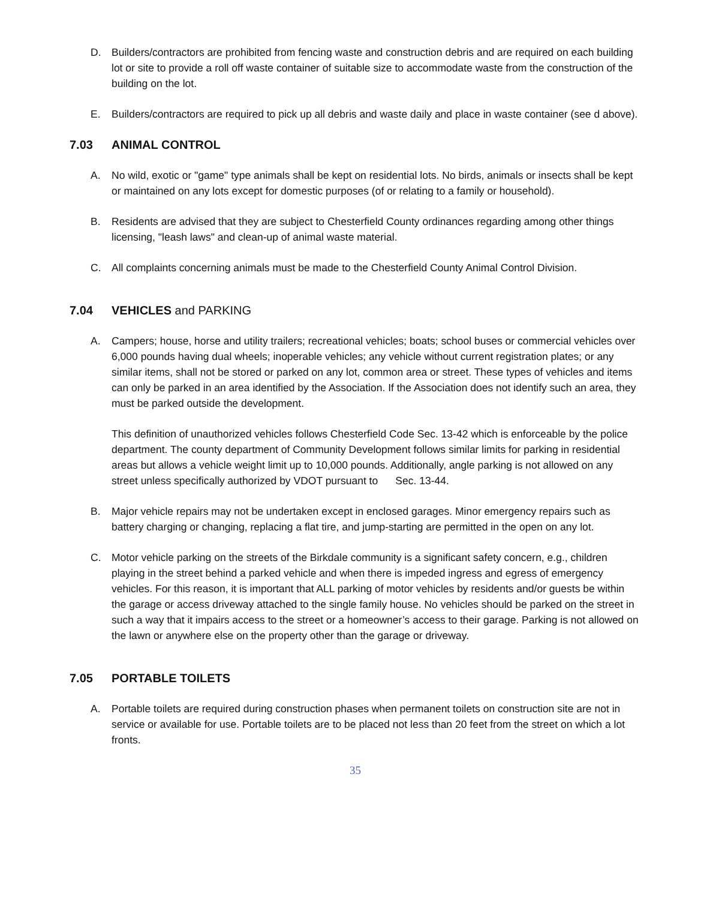D. Builders/contractors are prohibited from fencing waste and construction debris and are required on each building lot or site to provide a roll off waste container of suitable size to accommodate waste from the construction of the building on the lot.
E. Builders/contractors are required to pick up all debris and waste daily and place in waste container (see d above).
7.03 ANIMAL CONTROL
A. No wild, exotic or "game" type animals shall be kept on residential lots. No birds, animals or insects shall be kept or maintained on any lots except for domestic purposes (of or relating to a family or household).
B. Residents are advised that they are subject to Chesterfield County ordinances regarding among other things licensing, "leash laws" and clean-up of animal waste material.
C. All complaints concerning animals must be made to the Chesterfield County Animal Control Division.
7.04 VEHICLES and PARKING
A. Campers; house, horse and utility trailers; recreational vehicles; boats; school buses or commercial vehicles over 6,000 pounds having dual wheels; inoperable vehicles; any vehicle without current registration plates; or any similar items, shall not be stored or parked on any lot, common area or street. These types of vehicles and items can only be parked in an area identified by the Association. If the Association does not identify such an area, they must be parked outside the development.
This definition of unauthorized vehicles follows Chesterfield Code Sec. 13-42 which is enforceable by the police department. The county department of Community Development follows similar limits for parking in residential areas but allows a vehicle weight limit up to 10,000 pounds. Additionally, angle parking is not allowed on any street unless specifically authorized by VDOT pursuant to Sec. 13-44.
B. Major vehicle repairs may not be undertaken except in enclosed garages. Minor emergency repairs such as battery charging or changing, replacing a flat tire, and jump-starting are permitted in the open on any lot.
C. Motor vehicle parking on the streets of the Birkdale community is a significant safety concern, e.g., children playing in the street behind a parked vehicle and when there is impeded ingress and egress of emergency vehicles. For this reason, it is important that ALL parking of motor vehicles by residents and/or guests be within the garage or access driveway attached to the single family house. No vehicles should be parked on the street in such a way that it impairs access to the street or a homeowner’s access to their garage. Parking is not allowed on the lawn or anywhere else on the property other than the garage or driveway.
7.05 PORTABLE TOILETS
A. Portable toilets are required during construction phases when permanent toilets on construction site are not in service or available for use. Portable toilets are to be placed not less than 20 feet from the street on which a lot fronts.
35